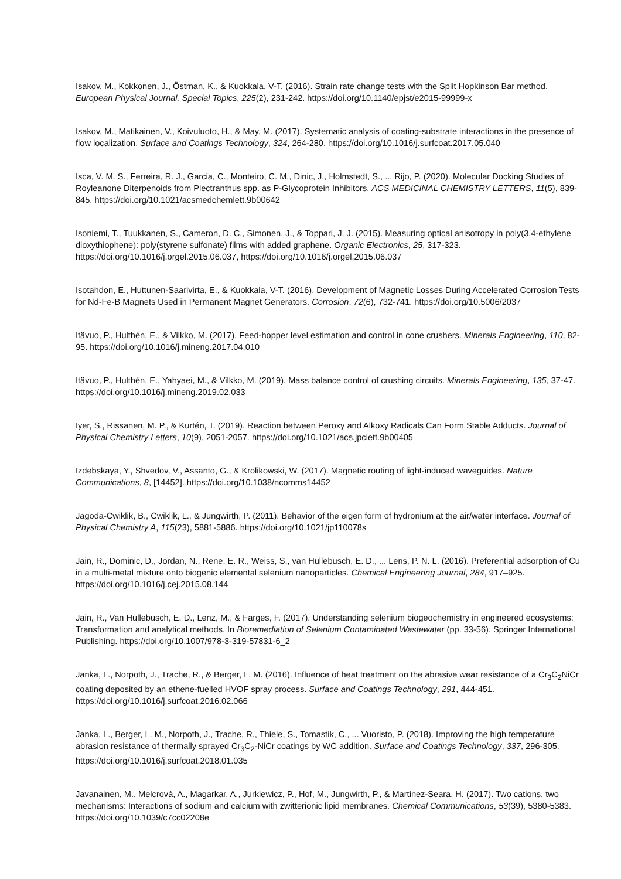Isakov, M., Kokkonen, J., Östman, K., & Kuokkala, V-T. (2016). Strain rate change tests with the Split Hopkinson Bar method. European Physical Journal. Special Topics, 225(2), 231-242. https://doi.org/10.1140/epjst/e2015-99999-x
Isakov, M., Matikainen, V., Koivuluoto, H., & May, M. (2017). Systematic analysis of coating-substrate interactions in the presence of flow localization. Surface and Coatings Technology, 324, 264-280. https://doi.org/10.1016/j.surfcoat.2017.05.040
Isca, V. M. S., Ferreira, R. J., Garcia, C., Monteiro, C. M., Dinic, J., Holmstedt, S., ... Rijo, P. (2020). Molecular Docking Studies of Royleanone Diterpenoids from Plectranthus spp. as P-Glycoprotein Inhibitors. ACS MEDICINAL CHEMISTRY LETTERS, 11(5), 839-845. https://doi.org/10.1021/acsmedchemlett.9b00642
Isoniemi, T., Tuukkanen, S., Cameron, D. C., Simonen, J., & Toppari, J. J. (2015). Measuring optical anisotropy in poly(3,4-ethylene dioxythiophene): poly(styrene sulfonate) films with added graphene. Organic Electronics, 25, 317-323. https://doi.org/10.1016/j.orgel.2015.06.037, https://doi.org/10.1016/j.orgel.2015.06.037
Isotahdon, E., Huttunen-Saarivirta, E., & Kuokkala, V-T. (2016). Development of Magnetic Losses During Accelerated Corrosion Tests for Nd-Fe-B Magnets Used in Permanent Magnet Generators. Corrosion, 72(6), 732-741. https://doi.org/10.5006/2037
Itävuo, P., Hulthén, E., & Vilkko, M. (2017). Feed-hopper level estimation and control in cone crushers. Minerals Engineering, 110, 82-95. https://doi.org/10.1016/j.mineng.2017.04.010
Itävuo, P., Hulthén, E., Yahyaei, M., & Vilkko, M. (2019). Mass balance control of crushing circuits. Minerals Engineering, 135, 37-47. https://doi.org/10.1016/j.mineng.2019.02.033
Iyer, S., Rissanen, M. P., & Kurtén, T. (2019). Reaction between Peroxy and Alkoxy Radicals Can Form Stable Adducts. Journal of Physical Chemistry Letters, 10(9), 2051-2057. https://doi.org/10.1021/acs.jpclett.9b00405
Izdebskaya, Y., Shvedov, V., Assanto, G., & Krolikowski, W. (2017). Magnetic routing of light-induced waveguides. Nature Communications, 8, [14452]. https://doi.org/10.1038/ncomms14452
Jagoda-Cwiklik, B., Cwiklik, L., & Jungwirth, P. (2011). Behavior of the eigen form of hydronium at the air/water interface. Journal of Physical Chemistry A, 115(23), 5881-5886. https://doi.org/10.1021/jp110078s
Jain, R., Dominic, D., Jordan, N., Rene, E. R., Weiss, S., van Hullebusch, E. D., ... Lens, P. N. L. (2016). Preferential adsorption of Cu in a multi-metal mixture onto biogenic elemental selenium nanoparticles. Chemical Engineering Journal, 284, 917–925. https://doi.org/10.1016/j.cej.2015.08.144
Jain, R., Van Hullebusch, E. D., Lenz, M., & Farges, F. (2017). Understanding selenium biogeochemistry in engineered ecosystems: Transformation and analytical methods. In Bioremediation of Selenium Contaminated Wastewater (pp. 33-56). Springer International Publishing. https://doi.org/10.1007/978-3-319-57831-6_2
Janka, L., Norpoth, J., Trache, R., & Berger, L. M. (2016). Influence of heat treatment on the abrasive wear resistance of a Cr<sub>3</sub>C<sub>2</sub>NiCr coating deposited by an ethene-fuelled HVOF spray process. Surface and Coatings Technology, 291, 444-451. https://doi.org/10.1016/j.surfcoat.2016.02.066
Janka, L., Berger, L. M., Norpoth, J., Trache, R., Thiele, S., Tomastik, C., ... Vuoristo, P. (2018). Improving the high temperature abrasion resistance of thermally sprayed Cr<sub>3</sub>C<sub>2</sub>-NiCr coatings by WC addition. Surface and Coatings Technology, 337, 296-305. https://doi.org/10.1016/j.surfcoat.2018.01.035
Javanainen, M., Melcrová, A., Magarkar, A., Jurkiewicz, P., Hof, M., Jungwirth, P., & Martinez-Seara, H. (2017). Two cations, two mechanisms: Interactions of sodium and calcium with zwitterionic lipid membranes. Chemical Communications, 53(39), 5380-5383. https://doi.org/10.1039/c7cc02208e